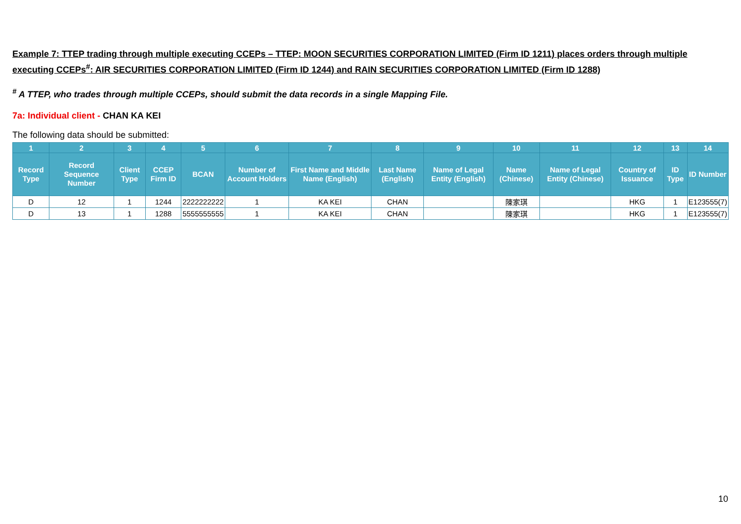Example 7: TTEP trading through multiple executing CCEPs – TTEP: MOON SECURITIES CORPORATION LIMITED (Firm ID 1211) places orders through multiple executing CCEPs<sup>#</sup>: AIR SECURITIES CORPORATION LIMITED (Firm ID 1244) and RAIN SECURITIES CORPORATION LIMITED (Firm ID 1288)
<sup>#</sup> A TTEP, who trades through multiple CCEPs, should submit the data records in a single Mapping File.
7a: Individual client - CHAN KA KEI
The following data should be submitted:
| 1 | 2 | 3 | 4 | 5 | 6 | 7 | 8 | 9 | 10 | 11 | 12 | 13 | 14 |
| --- | --- | --- | --- | --- | --- | --- | --- | --- | --- | --- | --- | --- | --- |
| Record Type | Record Sequence Number | Client Type | CCEP Firm ID | BCAN | Number of Account Holders | First Name and Middle Name (English) | Last Name (English) | Name of Legal Entity (English) | Name (Chinese) | Name of Legal Entity (Chinese) | Country of Issuance | ID Type | ID Number |
| D | 12 | 1 | 1244 | 2222222222 | 1 | KA KEI | CHAN | | 陳家琪 | | HKG | 1 | E123555(7) |
| D | 13 | 1 | 1288 | 5555555555 | 1 | KA KEI | CHAN | | 陳家琪 | | HKG | 1 | E123555(7) |
10